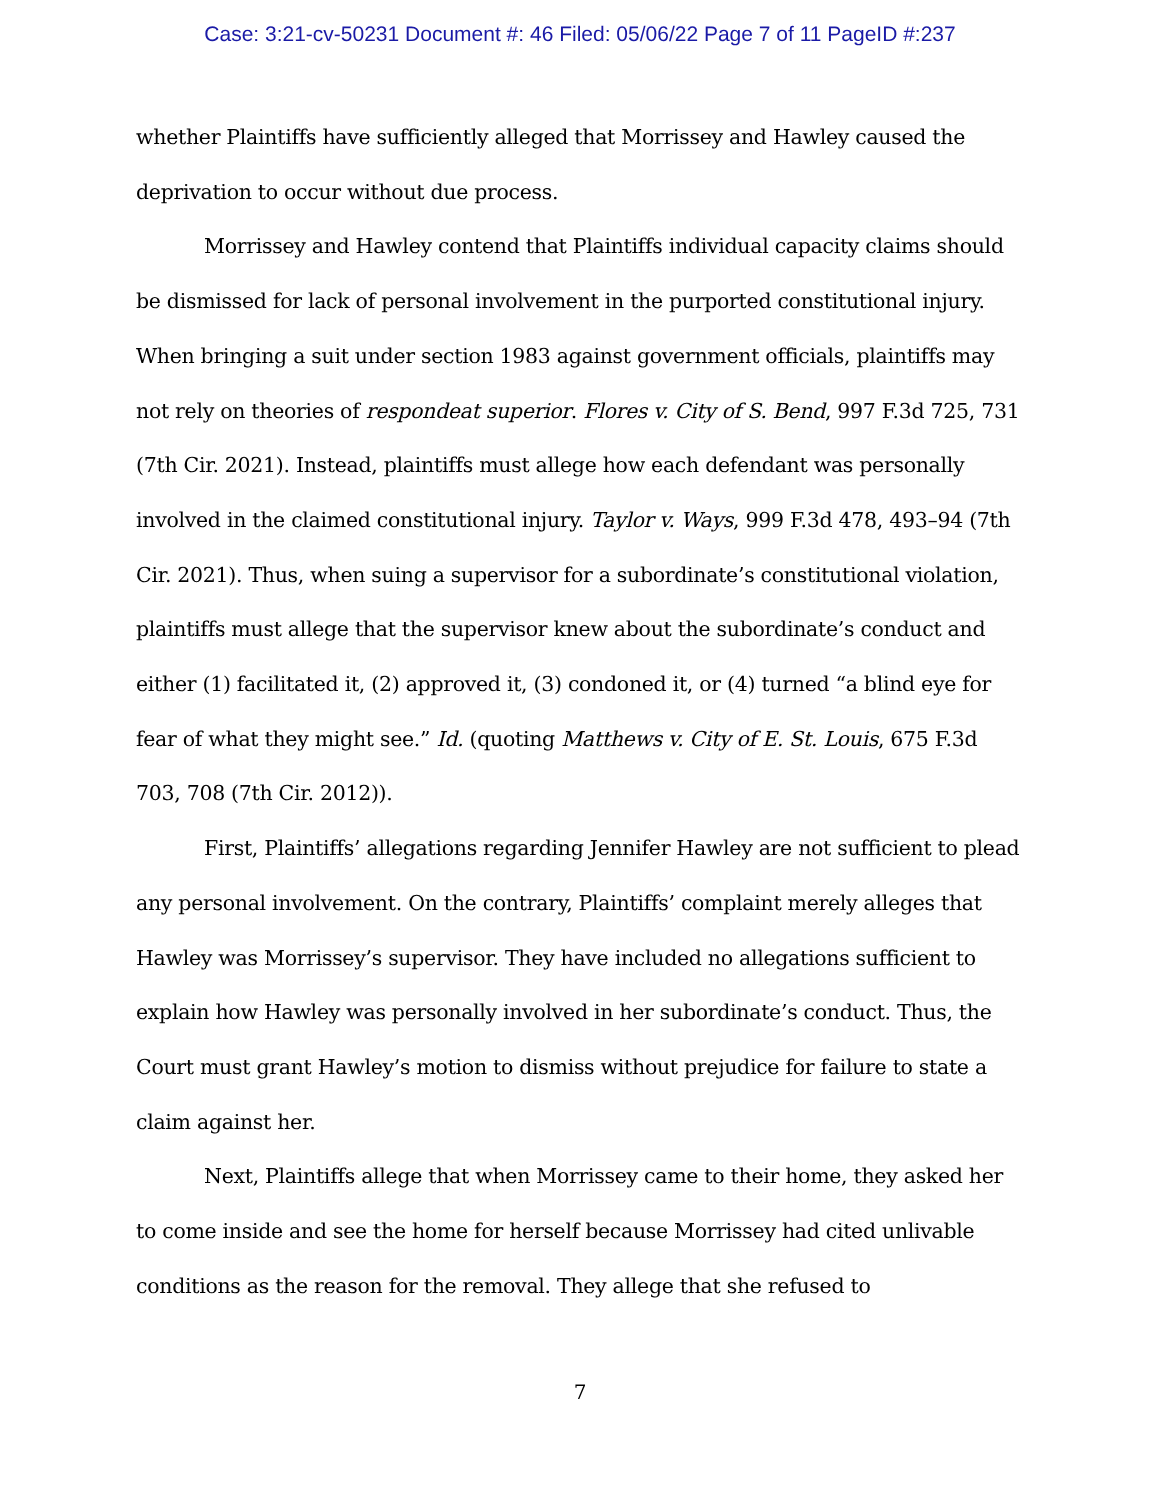Case: 3:21-cv-50231 Document #: 46 Filed: 05/06/22 Page 7 of 11 PageID #:237
whether Plaintiffs have sufficiently alleged that Morrissey and Hawley caused the deprivation to occur without due process.
Morrissey and Hawley contend that Plaintiffs individual capacity claims should be dismissed for lack of personal involvement in the purported constitutional injury. When bringing a suit under section 1983 against government officials, plaintiffs may not rely on theories of respondeat superior. Flores v. City of S. Bend, 997 F.3d 725, 731 (7th Cir. 2021). Instead, plaintiffs must allege how each defendant was personally involved in the claimed constitutional injury. Taylor v. Ways, 999 F.3d 478, 493–94 (7th Cir. 2021). Thus, when suing a supervisor for a subordinate’s constitutional violation, plaintiffs must allege that the supervisor knew about the subordinate’s conduct and either (1) facilitated it, (2) approved it, (3) condoned it, or (4) turned “a blind eye for fear of what they might see.” Id. (quoting Matthews v. City of E. St. Louis, 675 F.3d 703, 708 (7th Cir. 2012)).
First, Plaintiffs’ allegations regarding Jennifer Hawley are not sufficient to plead any personal involvement. On the contrary, Plaintiffs’ complaint merely alleges that Hawley was Morrissey’s supervisor. They have included no allegations sufficient to explain how Hawley was personally involved in her subordinate’s conduct. Thus, the Court must grant Hawley’s motion to dismiss without prejudice for failure to state a claim against her.
Next, Plaintiffs allege that when Morrissey came to their home, they asked her to come inside and see the home for herself because Morrissey had cited unlivable conditions as the reason for the removal. They allege that she refused to
7